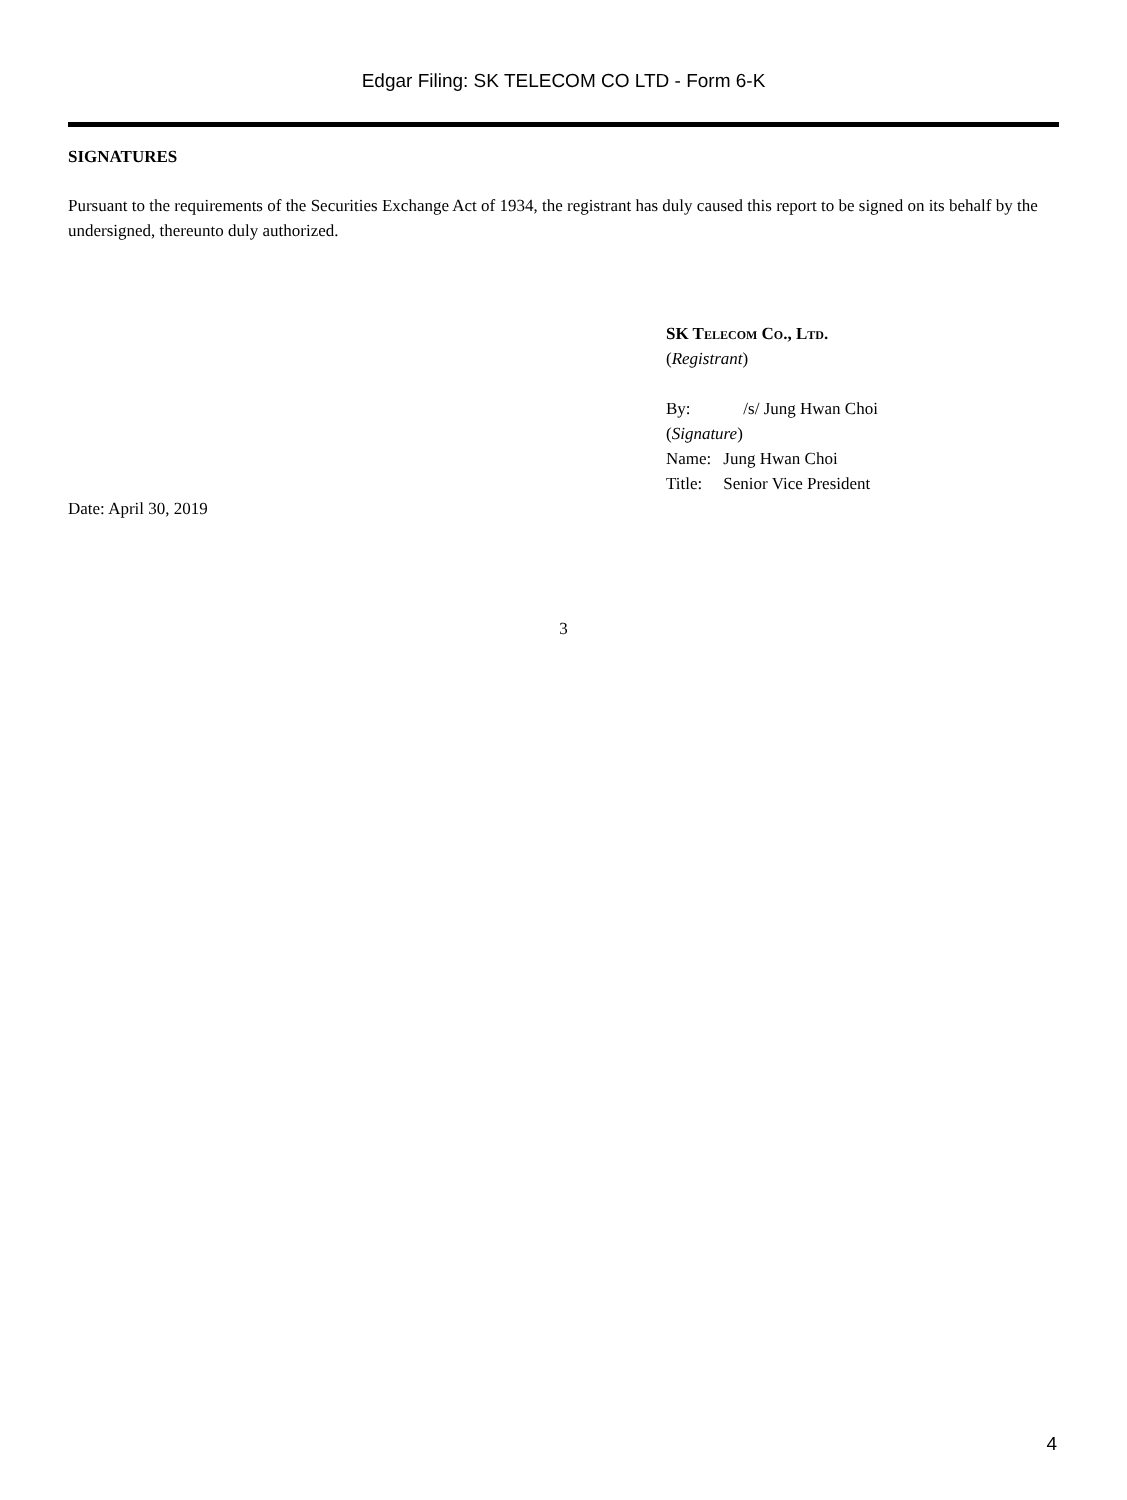Edgar Filing: SK TELECOM CO LTD - Form 6-K
SIGNATURES
Pursuant to the requirements of the Securities Exchange Act of 1934, the registrant has duly caused this report to be signed on its behalf by the undersigned, thereunto duly authorized.
SK Telecom Co., Ltd.
(Registrant)
| By: | /s/ Jung Hwan Choi |
| ( Signature ) | |
| Name: | Jung Hwan Choi |
| Title: | Senior Vice President |
Date: April 30, 2019
3
4